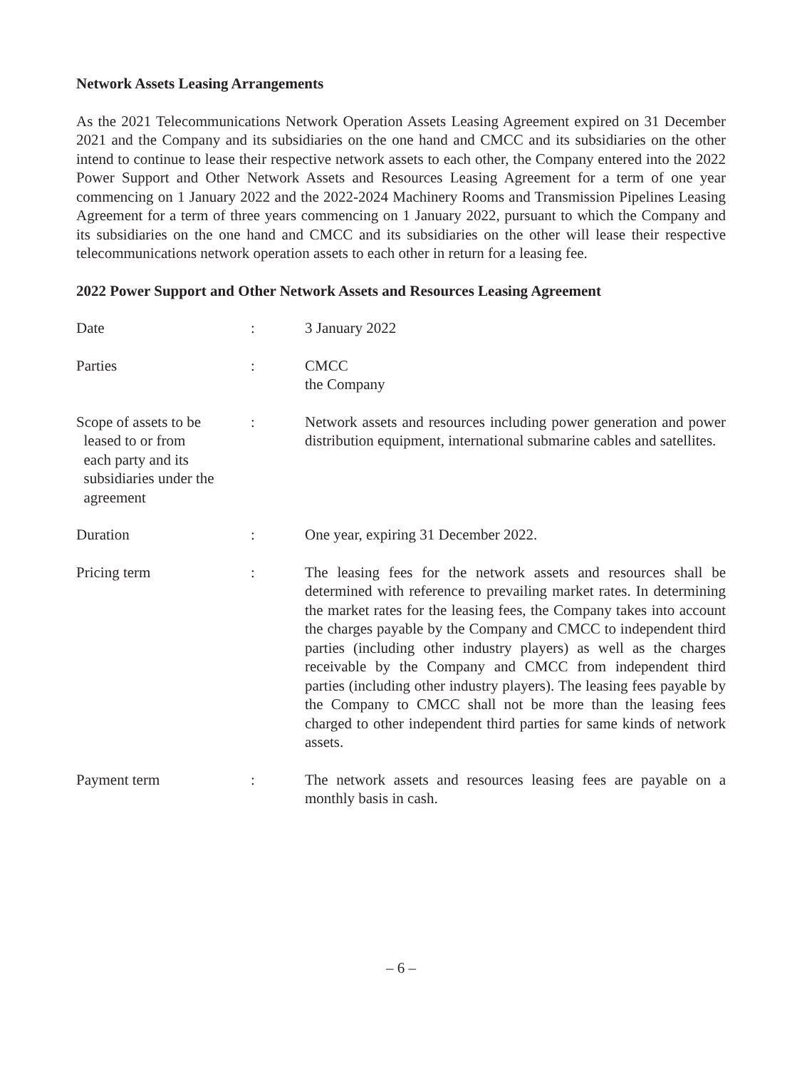Network Assets Leasing Arrangements
As the 2021 Telecommunications Network Operation Assets Leasing Agreement expired on 31 December 2021 and the Company and its subsidiaries on the one hand and CMCC and its subsidiaries on the other intend to continue to lease their respective network assets to each other, the Company entered into the 2022 Power Support and Other Network Assets and Resources Leasing Agreement for a term of one year commencing on 1 January 2022 and the 2022-2024 Machinery Rooms and Transmission Pipelines Leasing Agreement for a term of three years commencing on 1 January 2022, pursuant to which the Company and its subsidiaries on the one hand and CMCC and its subsidiaries on the other will lease their respective telecommunications network operation assets to each other in return for a leasing fee.
2022 Power Support and Other Network Assets and Resources Leasing Agreement
| Date | : | 3 January 2022 |
| Parties | : | CMCC the Company |
| Scope of assets to be leased to or from each party and its subsidiaries under the agreement | : | Network assets and resources including power generation and power distribution equipment, international submarine cables and satellites. |
| Duration | : | One year, expiring 31 December 2022. |
| Pricing term | : | The leasing fees for the network assets and resources shall be determined with reference to prevailing market rates. In determining the market rates for the leasing fees, the Company takes into account the charges payable by the Company and CMCC to independent third parties (including other industry players) as well as the charges receivable by the Company and CMCC from independent third parties (including other industry players). The leasing fees payable by the Company to CMCC shall not be more than the leasing fees charged to other independent third parties for same kinds of network assets. |
| Payment term | : | The network assets and resources leasing fees are payable on a monthly basis in cash. |
– 6 –